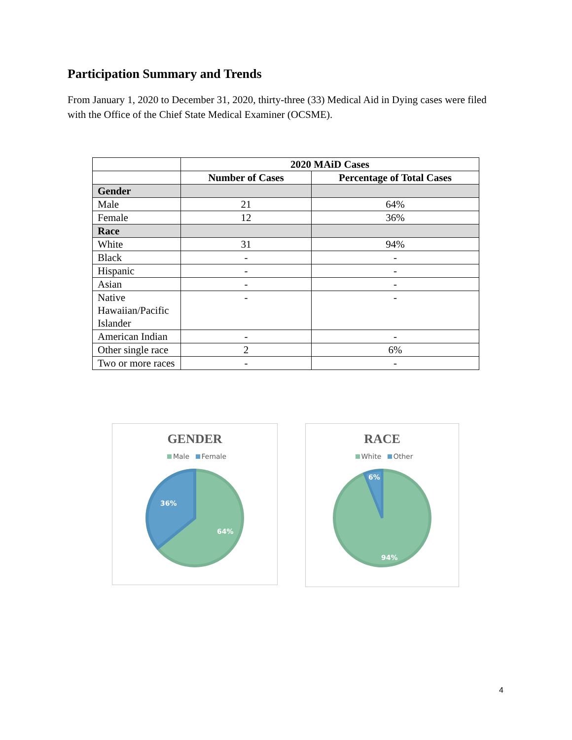Participation Summary and Trends
From January 1, 2020 to December 31, 2020, thirty-three (33) Medical Aid in Dying cases were filed with the Office of the Chief State Medical Examiner (OCSME).
| | 2020 MAiD Cases | |
| | Number of Cases | Percentage of Total Cases |
| Gender | | |
| Male | 21 | 64% |
| Female | 12 | 36% |
| Race | | |
| White | 31 | 94% |
| Black | - | - |
| Hispanic | - | - |
| Asian | - | - |
| Native Hawaiian/Pacific Islander | - | - |
| American Indian | - | - |
| Other single race | 2 | 6% |
| Two or more races | - | - |
GENDER
Male Female
36%
64%
RACE
White Other
6%
94%
4